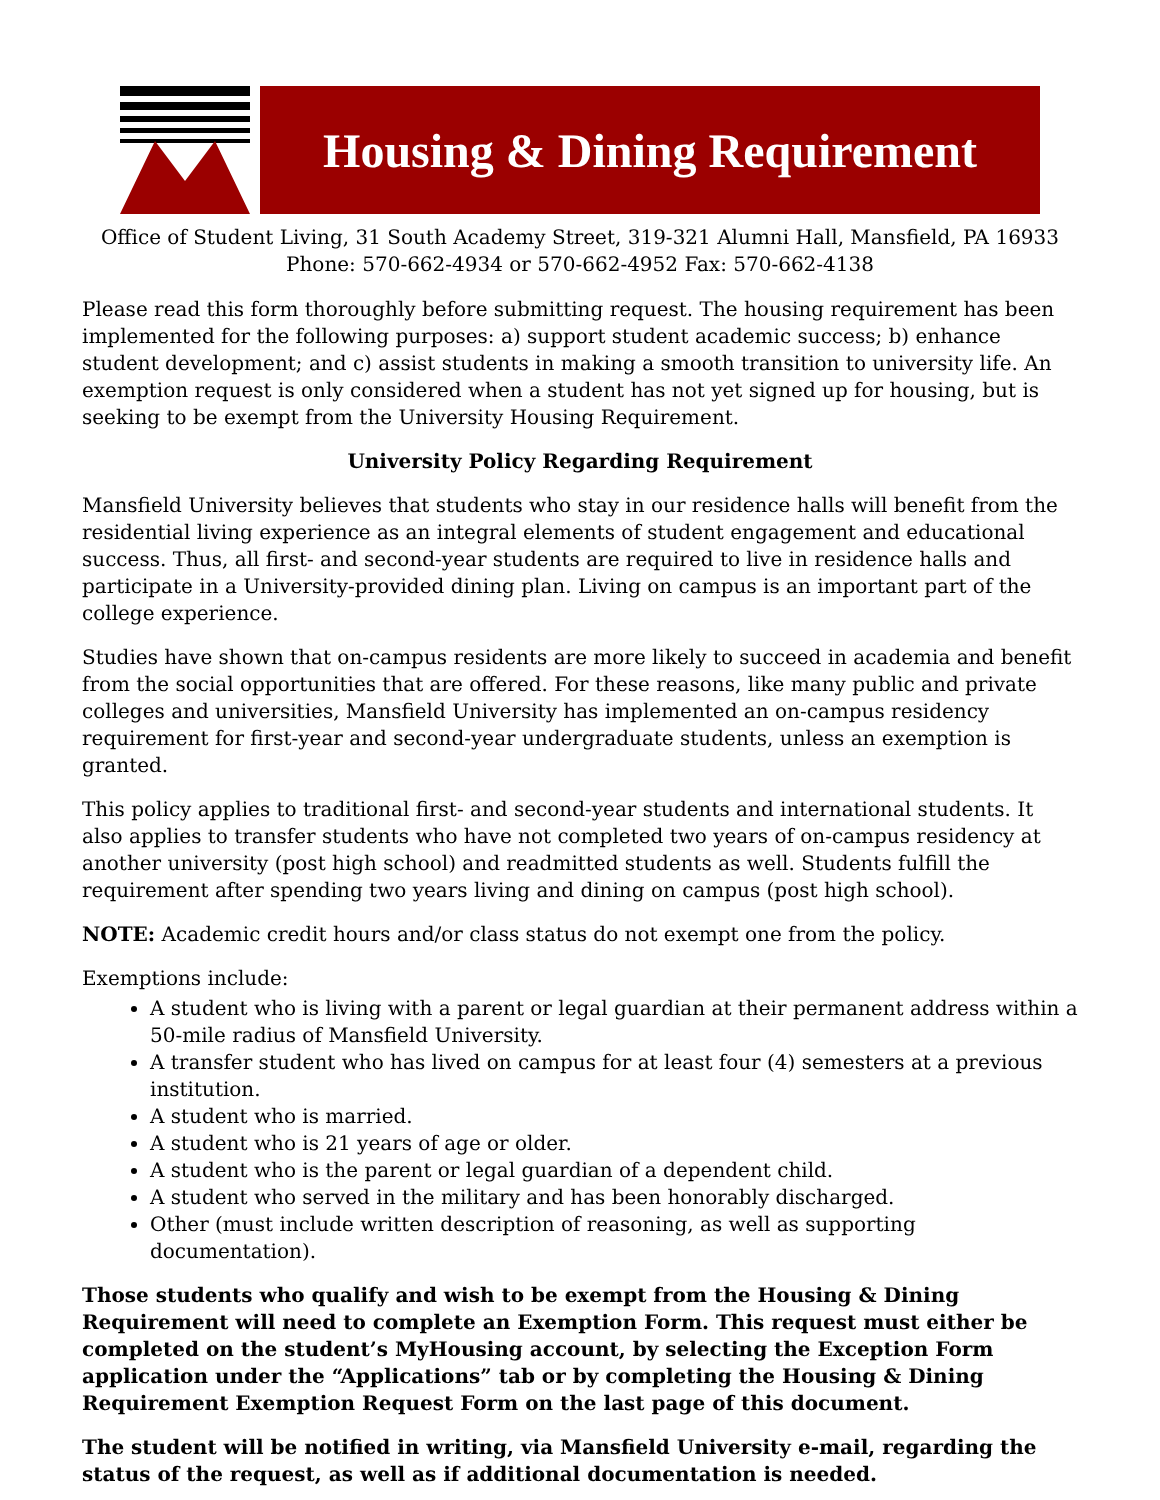Housing & Dining Requirement
Office of Student Living, 31 South Academy Street, 319-321 Alumni Hall, Mansfield, PA 16933
Phone: 570-662-4934 or 570-662-4952 Fax: 570-662-4138
Please read this form thoroughly before submitting request. The housing requirement has been implemented for the following purposes: a) support student academic success; b) enhance student development; and c) assist students in making a smooth transition to university life. An exemption request is only considered when a student has not yet signed up for housing, but is seeking to be exempt from the University Housing Requirement.
University Policy Regarding Requirement
Mansfield University believes that students who stay in our residence halls will benefit from the residential living experience as an integral elements of student engagement and educational success. Thus, all first- and second-year students are required to live in residence halls and participate in a University-provided dining plan. Living on campus is an important part of the college experience.
Studies have shown that on-campus residents are more likely to succeed in academia and benefit from the social opportunities that are offered. For these reasons, like many public and private colleges and universities, Mansfield University has implemented an on-campus residency requirement for first-year and second-year undergraduate students, unless an exemption is granted.
This policy applies to traditional first- and second-year students and international students. It also applies to transfer students who have not completed two years of on-campus residency at another university (post high school) and readmitted students as well. Students fulfill the requirement after spending two years living and dining on campus (post high school).
NOTE: Academic credit hours and/or class status do not exempt one from the policy.
Exemptions include:
A student who is living with a parent or legal guardian at their permanent address within a 50-mile radius of Mansfield University.
A transfer student who has lived on campus for at least four (4) semesters at a previous institution.
A student who is married.
A student who is 21 years of age or older.
A student who is the parent or legal guardian of a dependent child.
A student who served in the military and has been honorably discharged.
Other (must include written description of reasoning, as well as supporting documentation).
Those students who qualify and wish to be exempt from the Housing & Dining Requirement will need to complete an Exemption Form. This request must either be completed on the student’s MyHousing account, by selecting the Exception Form application under the “Applications” tab or by completing the Housing & Dining Requirement Exemption Request Form on the last page of this document.
The student will be notified in writing, via Mansfield University e-mail, regarding the status of the request, as well as if additional documentation is needed.